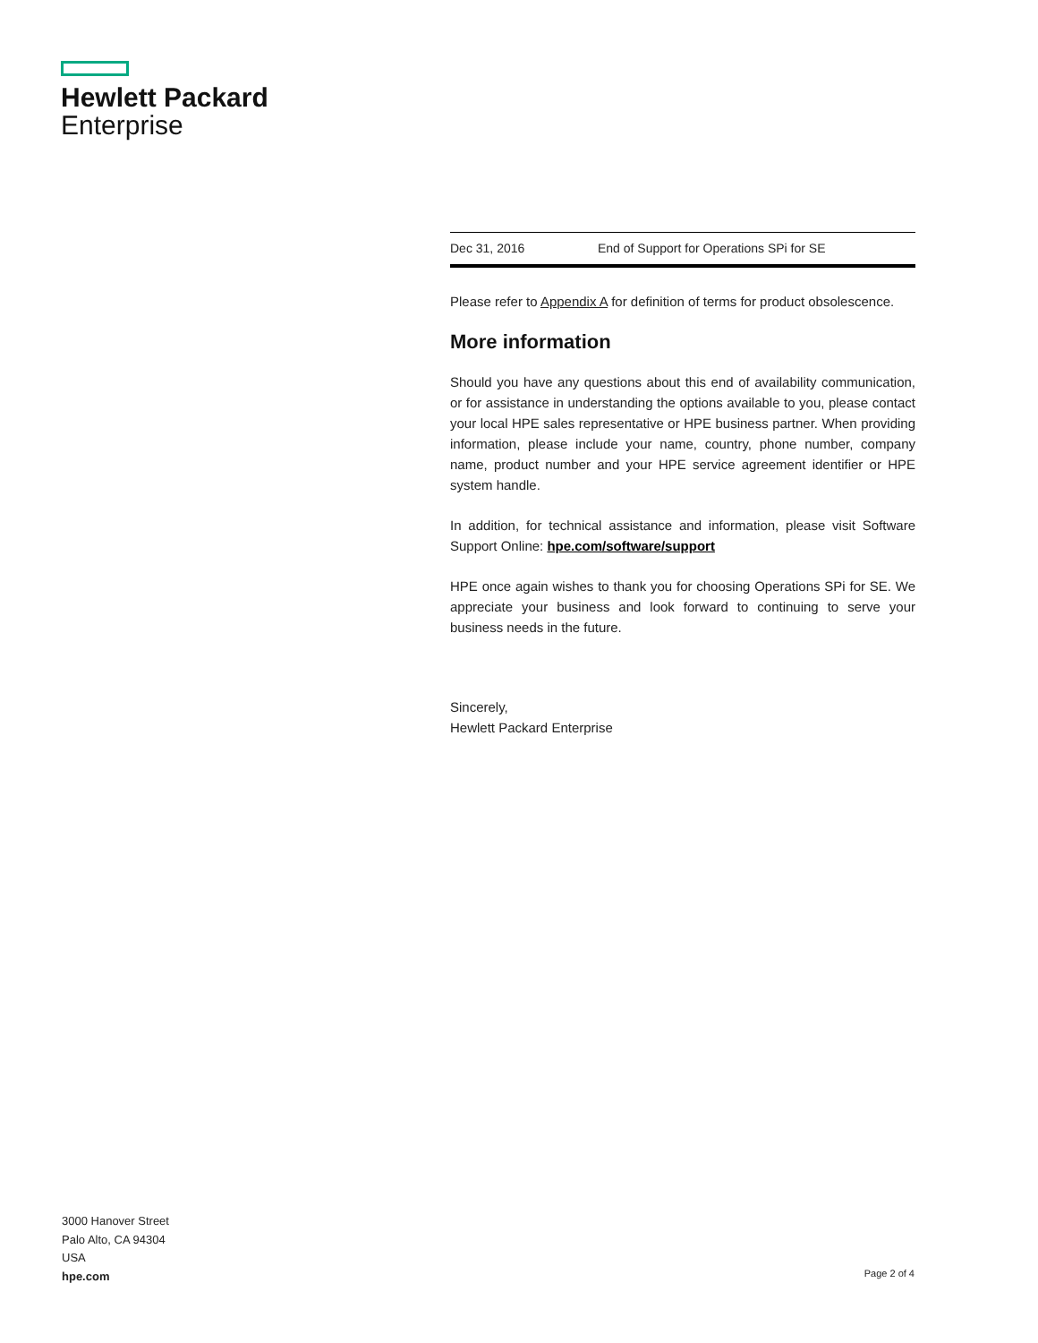Hewlett Packard
Enterprise
| Dec 31, 2016 | End of Support for Operations SPi for SE |
Please refer to Appendix A for definition of terms for product obsolescence.
More information
Should you have any questions about this end of availability communication, or for assistance in understanding the options available to you, please contact your local HPE sales representative or HPE business partner. When providing information, please include your name, country, phone number, company name, product number and your HPE service agreement identifier or HPE system handle.
In addition, for technical assistance and information, please visit Software Support Online: hpe.com/software/support
HPE once again wishes to thank you for choosing Operations SPi for SE. We appreciate your business and look forward to continuing to serve your business needs in the future.
Sincerely,
Hewlett Packard Enterprise
3000 Hanover Street
Palo Alto, CA 94304
USA
hpe.com
Page 2 of 4